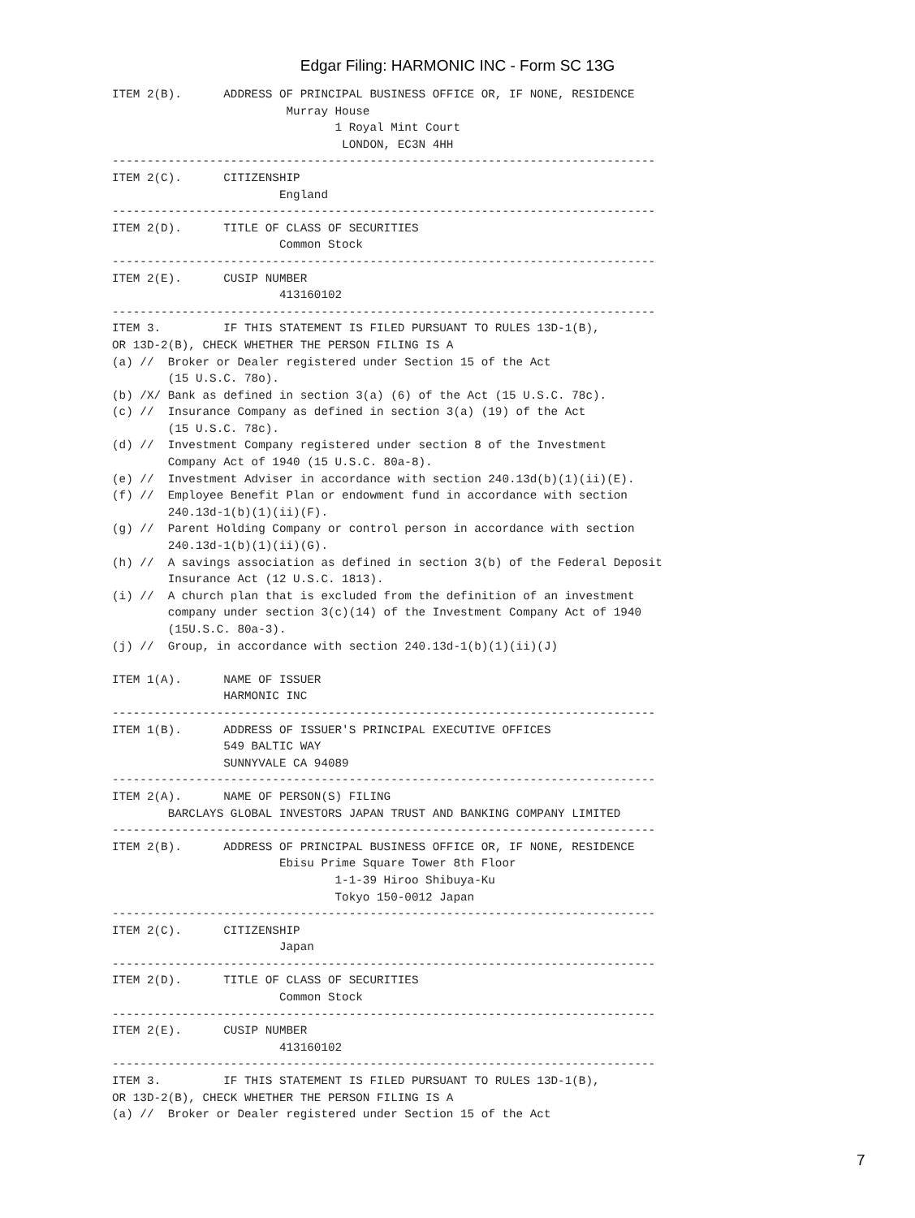Edgar Filing: HARMONIC INC - Form SC 13G
ITEM 2(B).      ADDRESS OF PRINCIPAL BUSINESS OFFICE OR, IF NONE, RESIDENCE
                         Murray House
                                1 Royal Mint Court
                                 LONDON, EC3N 4HH
------------------------------------------------------------------------------
ITEM 2(C).      CITIZENSHIP
                        England
------------------------------------------------------------------------------
ITEM 2(D).      TITLE OF CLASS OF SECURITIES
                        Common Stock
------------------------------------------------------------------------------
ITEM 2(E).      CUSIP NUMBER
                        413160102
------------------------------------------------------------------------------
ITEM 3.         IF THIS STATEMENT IS FILED PURSUANT TO RULES 13D-1(B),
OR 13D-2(B), CHECK WHETHER THE PERSON FILING IS A
(a) //  Broker or Dealer registered under Section 15 of the Act
        (15 U.S.C. 78o).
(b) /X/ Bank as defined in section 3(a) (6) of the Act (15 U.S.C. 78c).
(c) //  Insurance Company as defined in section 3(a) (19) of the Act
        (15 U.S.C. 78c).
(d) //  Investment Company registered under section 8 of the Investment
        Company Act of 1940 (15 U.S.C. 80a-8).
(e) //  Investment Adviser in accordance with section 240.13d(b)(1)(ii)(E).
(f) //  Employee Benefit Plan or endowment fund in accordance with section
        240.13d-1(b)(1)(ii)(F).
(g) //  Parent Holding Company or control person in accordance with section
        240.13d-1(b)(1)(ii)(G).
(h) //  A savings association as defined in section 3(b) of the Federal Deposit
        Insurance Act (12 U.S.C. 1813).
(i) //  A church plan that is excluded from the definition of an investment
        company under section 3(c)(14) of the Investment Company Act of 1940
        (15U.S.C. 80a-3).
(j) //  Group, in accordance with section 240.13d-1(b)(1)(ii)(J)

ITEM 1(A).      NAME OF ISSUER
                HARMONIC INC
------------------------------------------------------------------------------
ITEM 1(B).      ADDRESS OF ISSUER'S PRINCIPAL EXECUTIVE OFFICES
                549 BALTIC WAY
                SUNNYVALE CA 94089
------------------------------------------------------------------------------
ITEM 2(A).      NAME OF PERSON(S) FILING
        BARCLAYS GLOBAL INVESTORS JAPAN TRUST AND BANKING COMPANY LIMITED
------------------------------------------------------------------------------
ITEM 2(B).      ADDRESS OF PRINCIPAL BUSINESS OFFICE OR, IF NONE, RESIDENCE
                        Ebisu Prime Square Tower 8th Floor
                                1-1-39 Hiroo Shibuya-Ku
                                Tokyo 150-0012 Japan
------------------------------------------------------------------------------
ITEM 2(C).      CITIZENSHIP
                        Japan
------------------------------------------------------------------------------
ITEM 2(D).      TITLE OF CLASS OF SECURITIES
                        Common Stock
------------------------------------------------------------------------------
ITEM 2(E).      CUSIP NUMBER
                        413160102
------------------------------------------------------------------------------
ITEM 3.         IF THIS STATEMENT IS FILED PURSUANT TO RULES 13D-1(B),
OR 13D-2(B), CHECK WHETHER THE PERSON FILING IS A
(a) //  Broker or Dealer registered under Section 15 of the Act
7